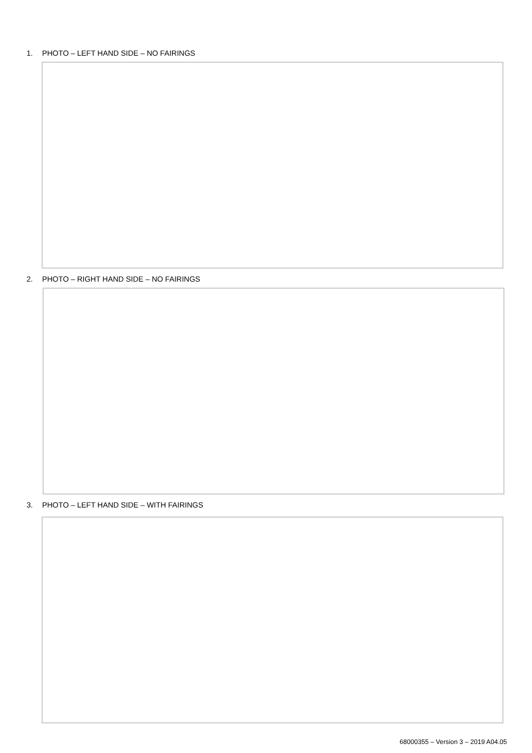1. PHOTO – LEFT HAND SIDE – NO FAIRINGS
2. PHOTO – RIGHT HAND SIDE – NO FAIRINGS
3. PHOTO – LEFT HAND SIDE – WITH FAIRINGS
68000355 – Version 3 – 2019 A04.05